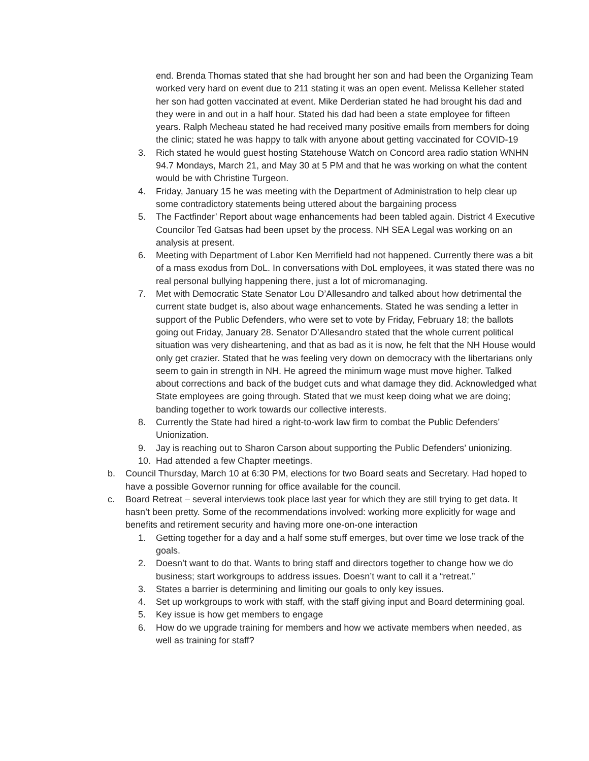end. Brenda Thomas stated that she had brought her son and had been the Organizing Team worked very hard on event due to 211 stating it was an open event. Melissa Kelleher stated her son had gotten vaccinated at event. Mike Derderian stated he had brought his dad and they were in and out in a half hour. Stated his dad had been a state employee for fifteen years. Ralph Mecheau stated he had received many positive emails from members for doing the clinic; stated he was happy to talk with anyone about getting vaccinated for COVID-19
3. Rich stated he would guest hosting Statehouse Watch on Concord area radio station WNHN 94.7 Mondays, March 21, and May 30 at 5 PM and that he was working on what the content would be with Christine Turgeon.
4. Friday, January 15 he was meeting with the Department of Administration to help clear up some contradictory statements being uttered about the bargaining process
5. The Factfinder’ Report about wage enhancements had been tabled again. District 4 Executive Councilor Ted Gatsas had been upset by the process. NH SEA Legal was working on an analysis at present.
6. Meeting with Department of Labor Ken Merrifield had not happened. Currently there was a bit of a mass exodus from DoL. In conversations with DoL employees, it was stated there was no real personal bullying happening there, just a lot of micromanaging.
7. Met with Democratic State Senator Lou D’Allesandro and talked about how detrimental the current state budget is, also about wage enhancements. Stated he was sending a letter in support of the Public Defenders, who were set to vote by Friday, February 18; the ballots going out Friday, January 28. Senator D’Allesandro stated that the whole current political situation was very disheartening, and that as bad as it is now, he felt that the NH House would only get crazier. Stated that he was feeling very down on democracy with the libertarians only seem to gain in strength in NH. He agreed the minimum wage must move higher. Talked about corrections and back of the budget cuts and what damage they did. Acknowledged what State employees are going through. Stated that we must keep doing what we are doing; banding together to work towards our collective interests.
8. Currently the State had hired a right-to-work law firm to combat the Public Defenders’ Unionization.
9. Jay is reaching out to Sharon Carson about supporting the Public Defenders’ unionizing.
10. Had attended a few Chapter meetings.
b. Council Thursday, March 10 at 6:30 PM, elections for two Board seats and Secretary. Had hoped to have a possible Governor running for office available for the council.
c. Board Retreat – several interviews took place last year for which they are still trying to get data. It hasn’t been pretty. Some of the recommendations involved: working more explicitly for wage and benefits and retirement security and having more one-on-one interaction
1. Getting together for a day and a half some stuff emerges, but over time we lose track of the goals.
2. Doesn’t want to do that. Wants to bring staff and directors together to change how we do business; start workgroups to address issues. Doesn’t want to call it a “retreat.”
3. States a barrier is determining and limiting our goals to only key issues.
4. Set up workgroups to work with staff, with the staff giving input and Board determining goal.
5. Key issue is how get members to engage
6. How do we upgrade training for members and how we activate members when needed, as well as training for staff?